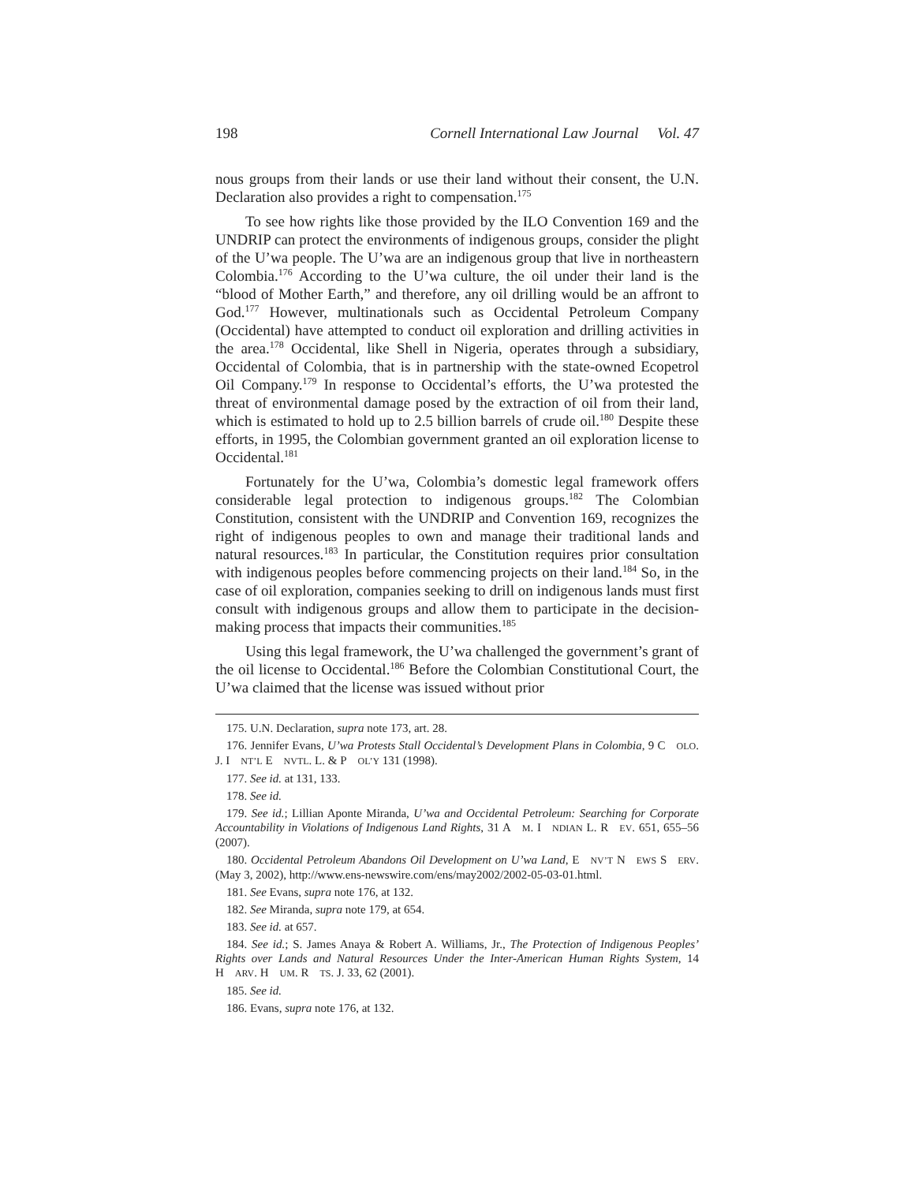198 Cornell International Law Journal Vol. 47
nous groups from their lands or use their land without their consent, the U.N. Declaration also provides a right to compensation.<sup>175</sup>
To see how rights like those provided by the ILO Convention 169 and the UNDRIP can protect the environments of indigenous groups, consider the plight of the U’wa people. The U’wa are an indigenous group that live in northeastern Colombia.<sup>176</sup> According to the U’wa culture, the oil under their land is the “blood of Mother Earth,” and therefore, any oil drilling would be an affront to God.<sup>177</sup> However, multinationals such as Occidental Petroleum Company (Occidental) have attempted to conduct oil exploration and drilling activities in the area.<sup>178</sup> Occidental, like Shell in Nigeria, operates through a subsidiary, Occidental of Colombia, that is in partnership with the state-owned Ecopetrol Oil Company.<sup>179</sup> In response to Occidental’s efforts, the U’wa protested the threat of environmental damage posed by the extraction of oil from their land, which is estimated to hold up to 2.5 billion barrels of crude oil.<sup>180</sup> Despite these efforts, in 1995, the Colombian government granted an oil exploration license to Occidental.<sup>181</sup>
Fortunately for the U’wa, Colombia’s domestic legal framework offers considerable legal protection to indigenous groups.<sup>182</sup> The Colombian Constitution, consistent with the UNDRIP and Convention 169, recognizes the right of indigenous peoples to own and manage their traditional lands and natural resources.<sup>183</sup> In particular, the Constitution requires prior consultation with indigenous peoples before commencing projects on their land.<sup>184</sup> So, in the case of oil exploration, companies seeking to drill on indigenous lands must first consult with indigenous groups and allow them to participate in the decision-making process that impacts their communities.<sup>185</sup>
Using this legal framework, the U’wa challenged the government’s grant of the oil license to Occidental.<sup>186</sup> Before the Colombian Constitutional Court, the U’wa claimed that the license was issued without prior
175. U.N. Declaration, supra note 173, art. 28.
176. Jennifer Evans, U’wa Protests Stall Occidental’s Development Plans in Colombia, 9 C OLO. J. I NT’L E NVTL. L. & P OL’Y 131 (1998).
177. See id. at 131, 133.
178. See id.
179. See id.; Lillian Aponte Miranda, U’wa and Occidental Petroleum: Searching for Corporate Accountability in Violations of Indigenous Land Rights, 31 A M. I NDIAN L. R EV. 651, 655–56 (2007).
180. Occidental Petroleum Abandons Oil Development on U’wa Land, E NV’T N EWS S ERV. (May 3, 2002), http://www.ens-newswire.com/ens/may2002/2002-05-03-01.html.
181. See Evans, supra note 176, at 132.
182. See Miranda, supra note 179, at 654.
183. See id. at 657.
184. See id.; S. James Anaya & Robert A. Williams, Jr., The Protection of Indigenous Peoples’ Rights over Lands and Natural Resources Under the Inter-American Human Rights System, 14 H ARV. H UM. R TS. J. 33, 62 (2001).
185. See id.
186. Evans, supra note 176, at 132.